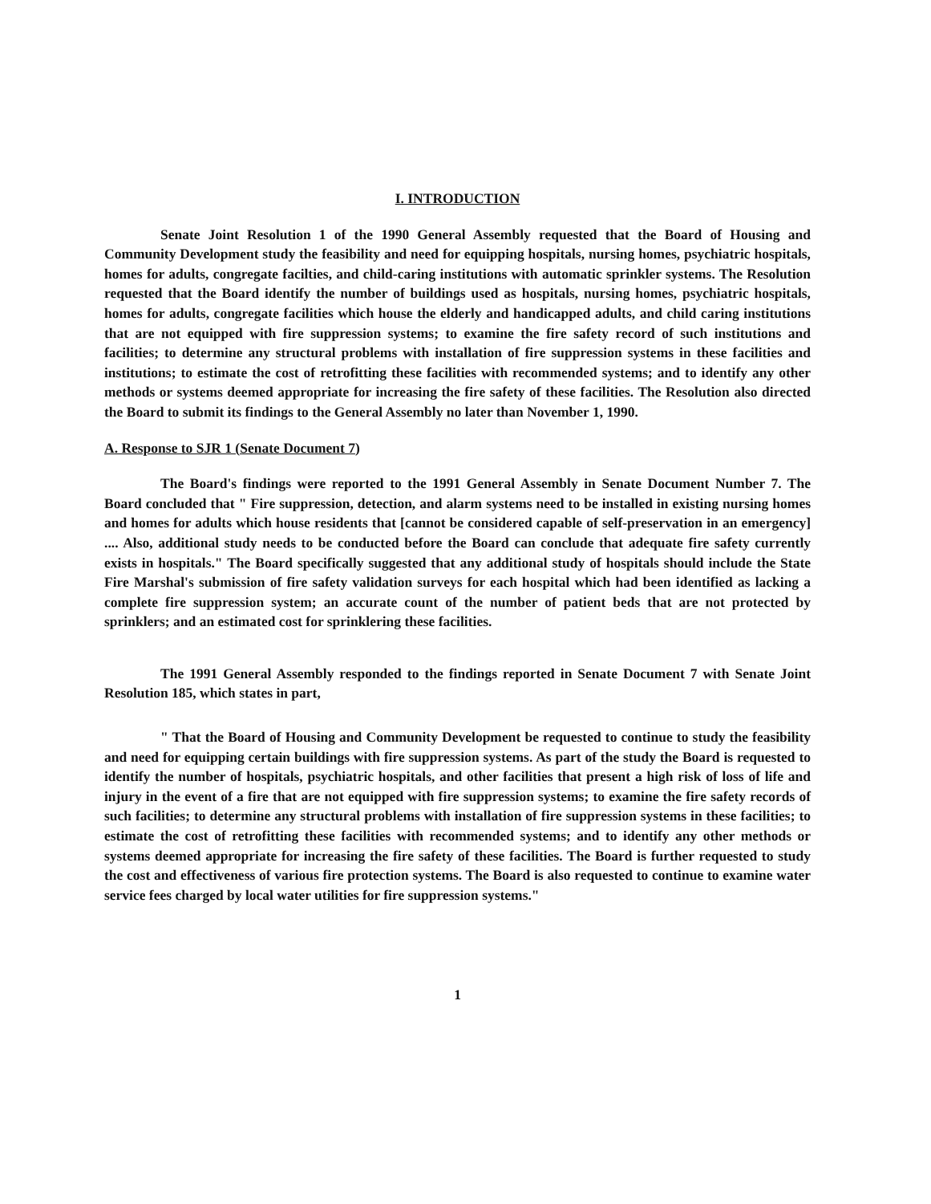I. INTRODUCTION
Senate Joint Resolution 1 of the 1990 General Assembly requested that the Board of Housing and Community Development study the feasibility and need for equipping hospitals, nursing homes, psychiatric hospitals, homes for adults, congregate facilties, and child-caring institutions with automatic sprinkler systems. The Resolution requested that the Board identify the number of buildings used as hospitals, nursing homes, psychiatric hospitals, homes for adults, congregate facilities which house the elderly and handicapped adults, and child caring institutions that are not equipped with fire suppression systems; to examine the fire safety record of such institutions and facilities; to determine any structural problems with installation of fire suppression systems in these facilities and institutions; to estimate the cost of retrofitting these facilities with recommended systems; and to identify any other methods or systems deemed appropriate for increasing the fire safety of these facilities. The Resolution also directed the Board to submit its findings to the General Assembly no later than November 1, 1990.
A. Response to SJR 1 (Senate Document 7)
The Board's findings were reported to the 1991 General Assembly in Senate Document Number 7. The Board concluded that " Fire suppression, detection, and alarm systems need to be installed in existing nursing homes and homes for adults which house residents that [cannot be considered capable of self-preservation in an emergency] .... Also, additional study needs to be conducted before the Board can conclude that adequate fire safety currently exists in hospitals." The Board specifically suggested that any additional study of hospitals should include the State Fire Marshal's submission of fire safety validation surveys for each hospital which had been identified as lacking a complete fire suppression system; an accurate count of the number of patient beds that are not protected by sprinklers; and an estimated cost for sprinklering these facilities.
The 1991 General Assembly responded to the findings reported in Senate Document 7 with Senate Joint Resolution 185, which states in part,
" That the Board of Housing and Community Development be requested to continue to study the feasibility and need for equipping certain buildings with fire suppression systems. As part of the study the Board is requested to identify the number of hospitals, psychiatric hospitals, and other facilities that present a high risk of loss of life and injury in the event of a fire that are not equipped with fire suppression systems; to examine the fire safety records of such facilities; to determine any structural problems with installation of fire suppression systems in these facilities; to estimate the cost of retrofitting these facilities with recommended systems; and to identify any other methods or systems deemed appropriate for increasing the fire safety of these facilities. The Board is further requested to study the cost and effectiveness of various fire protection systems. The Board is also requested to continue to examine water service fees charged by local water utilities for fire suppression systems."
1